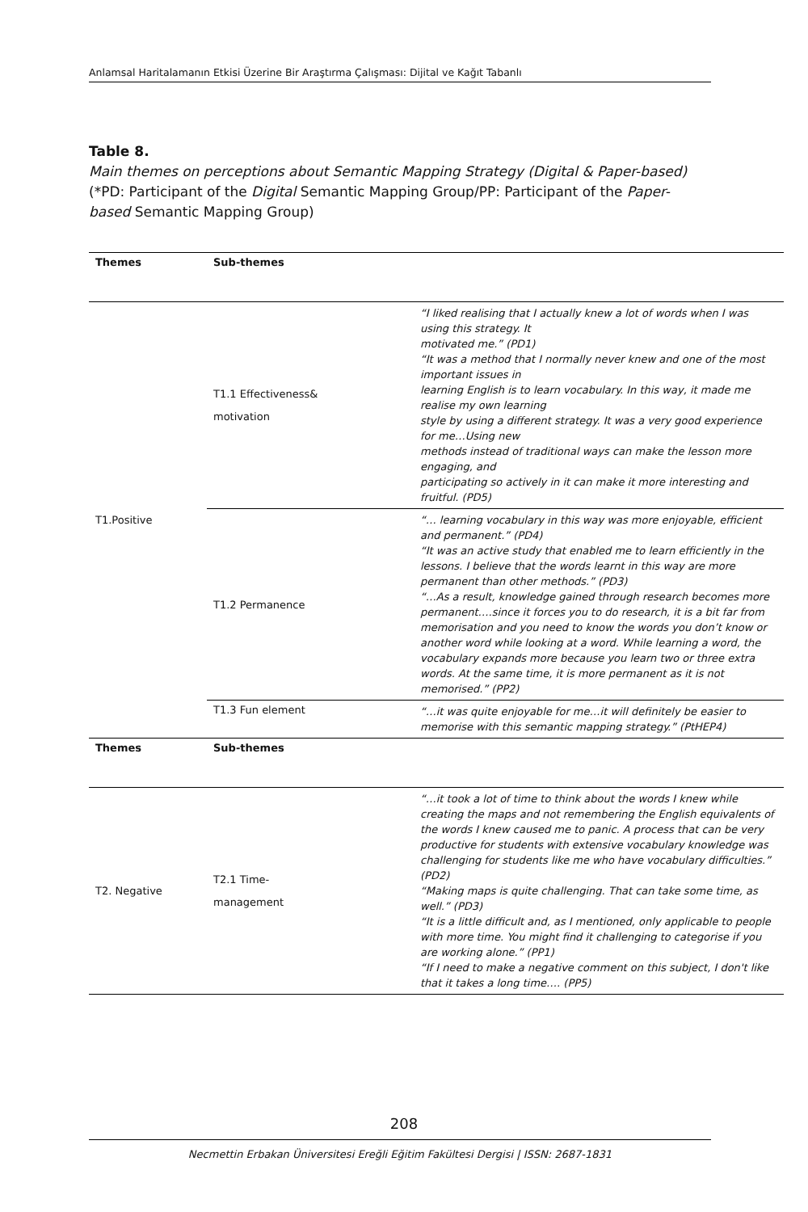Anlamsal Haritalamanın Etkisi Üzerine Bir Araştırma Çalışması: Dijital ve Kağıt Tabanlı
Table 8.
Main themes on perceptions about Semantic Mapping Strategy (Digital & Paper-based) (*PD: Participant of the Digital Semantic Mapping Group/PP: Participant of the Paper-based Semantic Mapping Group)
| Themes | Sub-themes | |
| --- | --- | --- |
| T1.Positive | T1.1 Effectiveness& motivation | “I liked realising that I actually knew a lot of words when I was using this strategy. It motivated me.” (PD1) “It was a method that I normally never knew and one of the most important issues in learning English is to learn vocabulary. In this way, it made me realise my own learning style by using a different strategy. It was a very good experience for me…Using new methods instead of traditional ways can make the lesson more engaging, and participating so actively in it can make it more interesting and fruitful. (PD5) |
| | T1.2 Permanence | “… learning vocabulary in this way was more enjoyable, efficient and permanent.” (PD4) “It was an active study that enabled me to learn efficiently in the lessons. I believe that the words learnt in this way are more permanent than other methods.” (PD3) “…As a result, knowledge gained through research becomes more permanent….since it forces you to do research, it is a bit far from memorisation and you need to know the words you don’t know or another word while looking at a word. While learning a word, the vocabulary expands more because you learn two or three extra words. At the same time, it is more permanent as it is not memorised.” (PP2) |
| | T1.3 Fun element | “…it was quite enjoyable for me…it will definitely be easier to memorise with this semantic mapping strategy.” (PtHEP4) |
| Themes | Sub-themes | |
| T2. Negative | T2.1 Time- management | “…it took a lot of time to think about the words I knew while creating the maps and not remembering the English equivalents of the words I knew caused me to panic. A process that can be very productive for students with extensive vocabulary knowledge was challenging for students like me who have vocabulary difficulties.” (PD2) “Making maps is quite challenging. That can take some time, as well.” (PD3) “It is a little difficult and, as I mentioned, only applicable to people with more time. You might find it challenging to categorise if you are working alone.” (PP1) “If I need to make a negative comment on this subject, I don't like that it takes a long time…. (PP5) |
208
Necmettin Erbakan Üniversitesi Ereğli Eğitim Fakültesi Dergisi | ISSN: 2687-1831